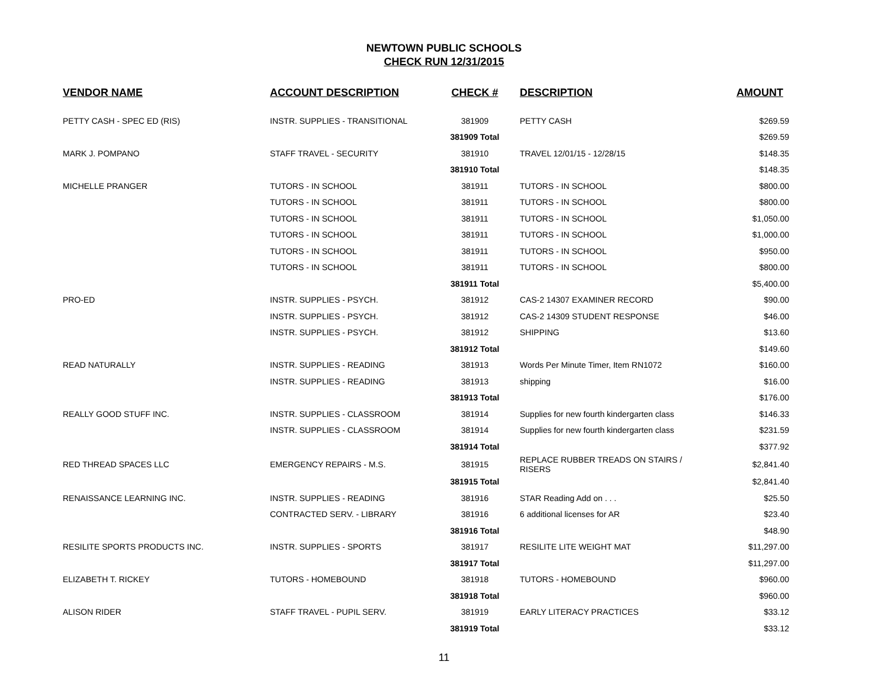NEWTOWN PUBLIC SCHOOLS
CHECK RUN 12/31/2015
| VENDOR NAME | ACCOUNT DESCRIPTION | CHECK # | DESCRIPTION | AMOUNT |
| --- | --- | --- | --- | --- |
| PETTY CASH - SPEC ED (RIS) | INSTR. SUPPLIES - TRANSITIONAL | 381909 | PETTY CASH | $269.59 |
| | | 381909 Total | | $269.59 |
| MARK J. POMPANO | STAFF TRAVEL - SECURITY | 381910 | TRAVEL 12/01/15 - 12/28/15 | $148.35 |
| | | 381910 Total | | $148.35 |
| MICHELLE PRANGER | TUTORS - IN SCHOOL | 381911 | TUTORS - IN SCHOOL | $800.00 |
| | TUTORS - IN SCHOOL | 381911 | TUTORS - IN SCHOOL | $800.00 |
| | TUTORS - IN SCHOOL | 381911 | TUTORS - IN SCHOOL | $1,050.00 |
| | TUTORS - IN SCHOOL | 381911 | TUTORS - IN SCHOOL | $1,000.00 |
| | TUTORS - IN SCHOOL | 381911 | TUTORS - IN SCHOOL | $950.00 |
| | TUTORS - IN SCHOOL | 381911 | TUTORS - IN SCHOOL | $800.00 |
| | | 381911 Total | | $5,400.00 |
| PRO-ED | INSTR. SUPPLIES - PSYCH. | 381912 | CAS-2 14307 EXAMINER RECORD | $90.00 |
| | INSTR. SUPPLIES - PSYCH. | 381912 | CAS-2 14309 STUDENT RESPONSE | $46.00 |
| | INSTR. SUPPLIES - PSYCH. | 381912 | SHIPPING | $13.60 |
| | | 381912 Total | | $149.60 |
| READ NATURALLY | INSTR. SUPPLIES - READING | 381913 | Words Per Minute Timer, Item RN1072 | $160.00 |
| | INSTR. SUPPLIES - READING | 381913 | shipping | $16.00 |
| | | 381913 Total | | $176.00 |
| REALLY GOOD STUFF INC. | INSTR. SUPPLIES - CLASSROOM | 381914 | Supplies for new fourth kindergarten class | $146.33 |
| | INSTR. SUPPLIES - CLASSROOM | 381914 | Supplies for new fourth kindergarten class | $231.59 |
| | | 381914 Total | | $377.92 |
| RED THREAD SPACES LLC | EMERGENCY REPAIRS - M.S. | 381915 | REPLACE RUBBER TREADS ON STAIRS / RISERS | $2,841.40 |
| | | 381915 Total | | $2,841.40 |
| RENAISSANCE LEARNING INC. | INSTR. SUPPLIES - READING | 381916 | STAR Reading Add on . . . | $25.50 |
| | CONTRACTED SERV. - LIBRARY | 381916 | 6 additional licenses for AR | $23.40 |
| | | 381916 Total | | $48.90 |
| RESILITE SPORTS PRODUCTS INC. | INSTR. SUPPLIES - SPORTS | 381917 | RESILITE LITE WEIGHT MAT | $11,297.00 |
| | | 381917 Total | | $11,297.00 |
| ELIZABETH T. RICKEY | TUTORS - HOMEBOUND | 381918 | TUTORS - HOMEBOUND | $960.00 |
| | | 381918 Total | | $960.00 |
| ALISON RIDER | STAFF TRAVEL - PUPIL SERV. | 381919 | EARLY LITERACY PRACTICES | $33.12 |
| | | 381919 Total | | $33.12 |
11